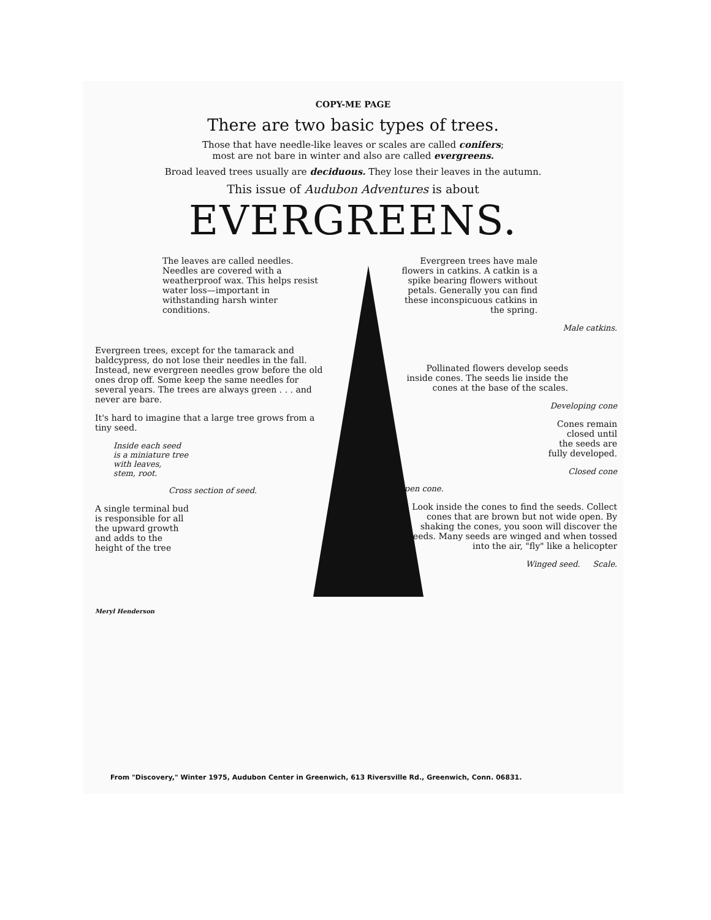COPY-ME PAGE
There are two basic types of trees.
Those that have needle-like leaves or scales are called conifers;
most are not bare in winter and also are called evergreens.
Broad leaved trees usually are deciduous. They lose their leaves in the autumn.
This issue of Audubon Adventures is about
EVERGREENS.
The leaves are called needles. Needles are covered with a weatherproof wax. This helps resist water loss—important in withstanding harsh winter conditions.
Evergreen trees, except for the tamarack and baldcypress, do not lose their needles in the fall. Instead, new evergreen needles grow before the old ones drop off. Some keep the same needles for several years. The trees are always green . . . and never are bare.
It's hard to imagine that a large tree grows from a tiny seed.
Inside each seed
is a miniature tree
with leaves,
stem, root.
Cross section of seed.
A single terminal bud
is responsible for all
the upward growth
and adds to the
height of the tree
Meryl Henderson
Evergreen trees have male flowers in catkins. A catkin is a spike bearing flowers without petals. Generally you can find these inconspicuous catkins in the spring.
Male catkins.
Pollinated flowers develop seeds inside cones. The seeds lie inside the cones at the base of the scales.
Developing cone
Cones remain
closed until
the seeds are
fully developed.
Closed cone
Open cone.
Look inside the cones to find the seeds. Collect cones that are brown but not wide open. By shaking the cones, you soon will discover the seeds. Many seeds are winged and when tossed into the air, "fly" like a helicopter
Winged seed. Scale.
From "Discovery," Winter 1975, Audubon Center in Greenwich, 613 Riversville Rd., Greenwich, Conn. 06831.